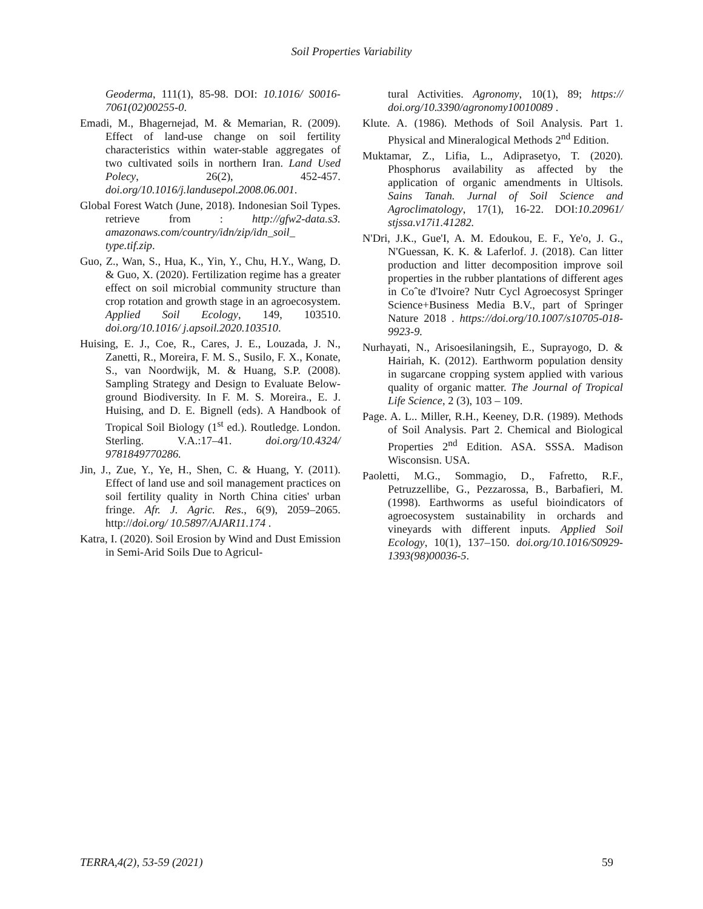Soil Properties Variability
Geoderma, 111(1), 85-98. DOI: 10.1016/ S0016-7061(02)00255-0.
Emadi, M., Bhagernejad, M. & Memarian, R. (2009). Effect of land-use change on soil fertility characteristics within water-stable aggregates of two cultivated soils in northern Iran. Land Used Polecy, 26(2), 452-457. doi.org/10.1016/j.landusepol.2008.06.001.
Global Forest Watch (June, 2018). Indonesian Soil Types. retrieve from : http://gfw2-data.s3. amazonaws.com/country/idn/zip/idn_soil_ type.tif.zip.
Guo, Z., Wan, S., Hua, K., Yin, Y., Chu, H.Y., Wang, D. & Guo, X. (2020). Fertilization regime has a greater effect on soil microbial community structure than crop rotation and growth stage in an agroecosystem. Applied Soil Ecology, 149, 103510. doi.org/10.1016/ j.apsoil.2020.103510.
Huising, E. J., Coe, R., Cares, J. E., Louzada, J. N., Zanetti, R., Moreira, F. M. S., Susilo, F. X., Konate, S., van Noordwijk, M. & Huang, S.P. (2008). Sampling Strategy and Design to Evaluate Below-ground Biodiversity. In F. M. S. Moreira., E. J. Huising, and D. E. Bignell (eds). A Handbook of Tropical Soil Biology (1<sup>st</sup> ed.). Routledge. London. Sterling. V.A.:17–41. doi.org/10.4324/ 9781849770286.
Jin, J., Zue, Y., Ye, H., Shen, C. & Huang, Y. (2011). Effect of land use and soil management practices on soil fertility quality in North China cities' urban fringe. Afr. J. Agric. Res., 6(9), 2059–2065. http://doi.org/ 10.5897/AJAR11.174 .
Katra, I. (2020). Soil Erosion by Wind and Dust Emission in Semi-Arid Soils Due to Agricul-
tural Activities. Agronomy, 10(1), 89; https:// doi.org/10.3390/agronomy10010089 .
Klute. A. (1986). Methods of Soil Analysis. Part 1. Physical and Mineralogical Methods 2<sup>nd</sup> Edition.
Muktamar, Z., Lifia, L., Adiprasetyo, T. (2020). Phosphorus availability as affected by the application of organic amendments in Ultisols. Sains Tanah. Jurnal of Soil Science and Agroclimatology, 17(1), 16-22. DOI:10.20961/ stjssa.v17i1.41282.
N'Dri, J.K., Gue'I, A. M. Edoukou, E. F., Ye'o, J. G., N'Guessan, K. K. & Laferlof. J. (2018). Can litter production and litter decomposition improve soil properties in the rubber plantations of different ages in Coˆte d'Ivoire? Nutr Cycl Agroecosyst Springer Science+Business Media B.V., part of Springer Nature 2018 . https://doi.org/10.1007/s10705-018-9923-9.
Nurhayati, N., Arisoesilaningsih, E., Suprayogo, D. & Hairiah, K. (2012). Earthworm population density in sugarcane cropping system applied with various quality of organic matter. The Journal of Tropical Life Science, 2 (3), 103 – 109.
Page. A. L.. Miller, R.H., Keeney, D.R. (1989). Methods of Soil Analysis. Part 2. Chemical and Biological Properties 2<sup>nd</sup> Edition. ASA. SSSA. Madison Wisconsisn. USA.
Paoletti, M.G., Sommagio, D., Fafretto, R.F., Petruzzellibe, G., Pezzarossa, B., Barbafieri, M. (1998). Earthworms as useful bioindicators of agroecosystem sustainability in orchards and vineyards with different inputs. Applied Soil Ecology, 10(1), 137–150. doi.org/10.1016/S0929-1393(98)00036-5.
TERRA,4(2), 53-59 (2021) 59